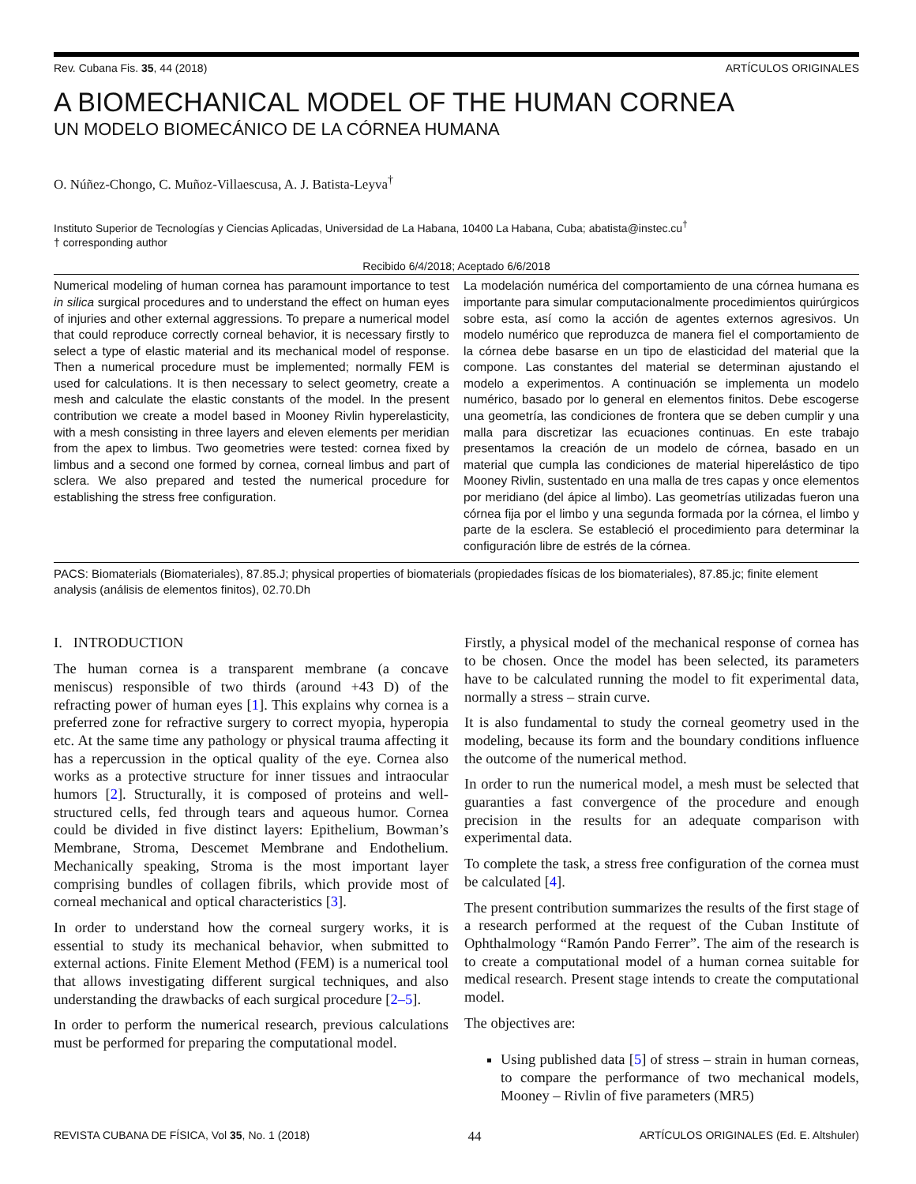Rev. Cubana Fis. 35, 44 (2018) ARTÍCULOS ORIGINALES
A BIOMECHANICAL MODEL OF THE HUMAN CORNEA
UN MODELO BIOMECÁNICO DE LA CÓRNEA HUMANA
O. Núñez-Chongo, C. Muñoz-Villaescusa, A. J. Batista-Leyva<sup>†</sup>
Instituto Superior de Tecnologías y Ciencias Aplicadas, Universidad de La Habana, 10400 La Habana, Cuba; abatista@instec.cu<sup>†</sup>
† corresponding author
Recibido 6/4/2018; Aceptado 6/6/2018
Numerical modeling of human cornea has paramount importance to test in silica surgical procedures and to understand the effect on human eyes of injuries and other external aggressions. To prepare a numerical model that could reproduce correctly corneal behavior, it is necessary firstly to select a type of elastic material and its mechanical model of response. Then a numerical procedure must be implemented; normally FEM is used for calculations. It is then necessary to select geometry, create a mesh and calculate the elastic constants of the model. In the present contribution we create a model based in Mooney Rivlin hyperelasticity, with a mesh consisting in three layers and eleven elements per meridian from the apex to limbus. Two geometries were tested: cornea fixed by limbus and a second one formed by cornea, corneal limbus and part of sclera. We also prepared and tested the numerical procedure for establishing the stress free configuration.
La modelación numérica del comportamiento de una córnea humana es importante para simular computacionalmente procedimientos quirúrgicos sobre esta, así como la acción de agentes externos agresivos. Un modelo numérico que reproduzca de manera fiel el comportamiento de la córnea debe basarse en un tipo de elasticidad del material que la compone. Las constantes del material se determinan ajustando el modelo a experimentos. A continuación se implementa un modelo numérico, basado por lo general en elementos finitos. Debe escogerse una geometría, las condiciones de frontera que se deben cumplir y una malla para discretizar las ecuaciones continuas. En este trabajo presentamos la creación de un modelo de córnea, basado en un material que cumpla las condiciones de material hiperelástico de tipo Mooney Rivlin, sustentado en una malla de tres capas y once elementos por meridiano (del ápice al limbo). Las geometrías utilizadas fueron una córnea fija por el limbo y una segunda formada por la córnea, el limbo y parte de la esclera. Se estableció el procedimiento para determinar la configuración libre de estrés de la córnea.
PACS: Biomaterials (Biomateriales), 87.85.J; physical properties of biomaterials (propiedades físicas de los biomateriales), 87.85.jc; finite element analysis (análisis de elementos finitos), 02.70.Dh
I. INTRODUCTION
The human cornea is a transparent membrane (a concave meniscus) responsible of two thirds (around +43 D) of the refracting power of human eyes [1]. This explains why cornea is a preferred zone for refractive surgery to correct myopia, hyperopia etc. At the same time any pathology or physical trauma affecting it has a repercussion in the optical quality of the eye. Cornea also works as a protective structure for inner tissues and intraocular humors [2]. Structurally, it is composed of proteins and well-structured cells, fed through tears and aqueous humor. Cornea could be divided in five distinct layers: Epithelium, Bowman’s Membrane, Stroma, Descemet Membrane and Endothelium. Mechanically speaking, Stroma is the most important layer comprising bundles of collagen fibrils, which provide most of corneal mechanical and optical characteristics [3].
In order to understand how the corneal surgery works, it is essential to study its mechanical behavior, when submitted to external actions. Finite Element Method (FEM) is a numerical tool that allows investigating different surgical techniques, and also understanding the drawbacks of each surgical procedure [2–5].
In order to perform the numerical research, previous calculations must be performed for preparing the computational model.
Firstly, a physical model of the mechanical response of cornea has to be chosen. Once the model has been selected, its parameters have to be calculated running the model to fit experimental data, normally a stress – strain curve.
It is also fundamental to study the corneal geometry used in the modeling, because its form and the boundary conditions influence the outcome of the numerical method.
In order to run the numerical model, a mesh must be selected that guaranties a fast convergence of the procedure and enough precision in the results for an adequate comparison with experimental data.
To complete the task, a stress free configuration of the cornea must be calculated [4].
The present contribution summarizes the results of the first stage of a research performed at the request of the Cuban Institute of Ophthalmology “Ramón Pando Ferrer”. The aim of the research is to create a computational model of a human cornea suitable for medical research. Present stage intends to create the computational model.
The objectives are:
Using published data [5] of stress – strain in human corneas, to compare the performance of two mechanical models, Mooney – Rivlin of five parameters (MR5)
REVISTA CUBANA DE FÍSICA, Vol 35, No. 1 (2018) 44 ARTÍCULOS ORIGINALES (Ed. E. Altshuler)